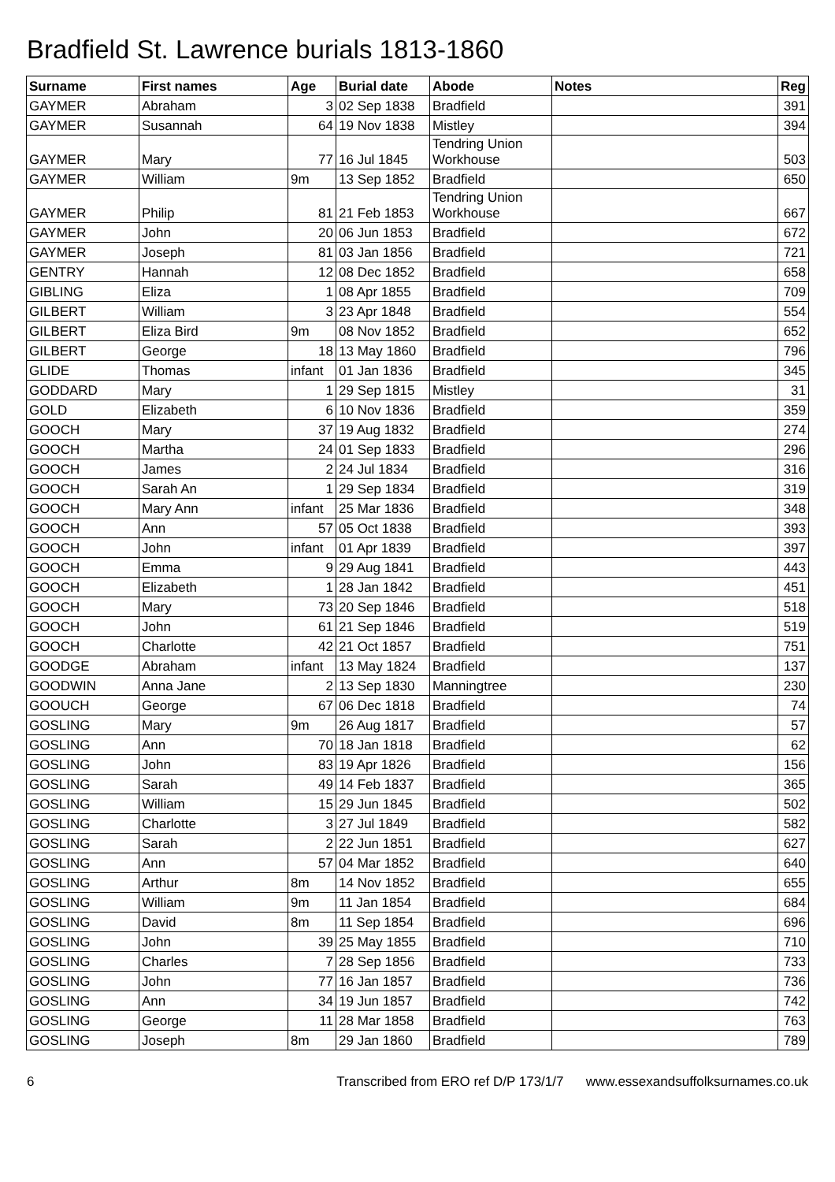Bradfield St. Lawrence burials 1813-1860
| Surname | First names | Age | Burial date | Abode | Notes | Reg |
| --- | --- | --- | --- | --- | --- | --- |
| GAYMER | Abraham | 3 | 02 Sep 1838 | Bradfield | | 391 |
| GAYMER | Susannah | 64 | 19 Nov 1838 | Mistley | | 394 |
| GAYMER | Mary | 77 | 16 Jul 1845 | Tendring Union Workhouse | | 503 |
| GAYMER | William | 9m | 13 Sep 1852 | Bradfield | | 650 |
| GAYMER | Philip | 81 | 21 Feb 1853 | Tendring Union Workhouse | | 667 |
| GAYMER | John | 20 | 06 Jun 1853 | Bradfield | | 672 |
| GAYMER | Joseph | 81 | 03 Jan 1856 | Bradfield | | 721 |
| GENTRY | Hannah | 12 | 08 Dec 1852 | Bradfield | | 658 |
| GIBLING | Eliza | 1 | 08 Apr 1855 | Bradfield | | 709 |
| GILBERT | William | 3 | 23 Apr 1848 | Bradfield | | 554 |
| GILBERT | Eliza Bird | 9m | 08 Nov 1852 | Bradfield | | 652 |
| GILBERT | George | 18 | 13 May 1860 | Bradfield | | 796 |
| GLIDE | Thomas | infant | 01 Jan 1836 | Bradfield | | 345 |
| GODDARD | Mary | 1 | 29 Sep 1815 | Mistley | | 31 |
| GOLD | Elizabeth | 6 | 10 Nov 1836 | Bradfield | | 359 |
| GOOCH | Mary | 37 | 19 Aug 1832 | Bradfield | | 274 |
| GOOCH | Martha | 24 | 01 Sep 1833 | Bradfield | | 296 |
| GOOCH | James | 2 | 24 Jul 1834 | Bradfield | | 316 |
| GOOCH | Sarah An | 1 | 29 Sep 1834 | Bradfield | | 319 |
| GOOCH | Mary Ann | infant | 25 Mar 1836 | Bradfield | | 348 |
| GOOCH | Ann | 57 | 05 Oct 1838 | Bradfield | | 393 |
| GOOCH | John | infant | 01 Apr 1839 | Bradfield | | 397 |
| GOOCH | Emma | 9 | 29 Aug 1841 | Bradfield | | 443 |
| GOOCH | Elizabeth | 1 | 28 Jan 1842 | Bradfield | | 451 |
| GOOCH | Mary | 73 | 20 Sep 1846 | Bradfield | | 518 |
| GOOCH | John | 61 | 21 Sep 1846 | Bradfield | | 519 |
| GOOCH | Charlotte | 42 | 21 Oct 1857 | Bradfield | | 751 |
| GOODGE | Abraham | infant | 13 May 1824 | Bradfield | | 137 |
| GOODWIN | Anna Jane | 2 | 13 Sep 1830 | Manningtree | | 230 |
| GOOUCH | George | 67 | 06 Dec 1818 | Bradfield | | 74 |
| GOSLING | Mary | 9m | 26 Aug 1817 | Bradfield | | 57 |
| GOSLING | Ann | 70 | 18 Jan 1818 | Bradfield | | 62 |
| GOSLING | John | 83 | 19 Apr 1826 | Bradfield | | 156 |
| GOSLING | Sarah | 49 | 14 Feb 1837 | Bradfield | | 365 |
| GOSLING | William | 15 | 29 Jun 1845 | Bradfield | | 502 |
| GOSLING | Charlotte | 3 | 27 Jul 1849 | Bradfield | | 582 |
| GOSLING | Sarah | 2 | 22 Jun 1851 | Bradfield | | 627 |
| GOSLING | Ann | 57 | 04 Mar 1852 | Bradfield | | 640 |
| GOSLING | Arthur | 8m | 14 Nov 1852 | Bradfield | | 655 |
| GOSLING | William | 9m | 11 Jan 1854 | Bradfield | | 684 |
| GOSLING | David | 8m | 11 Sep 1854 | Bradfield | | 696 |
| GOSLING | John | 39 | 25 May 1855 | Bradfield | | 710 |
| GOSLING | Charles | 7 | 28 Sep 1856 | Bradfield | | 733 |
| GOSLING | John | 77 | 16 Jan 1857 | Bradfield | | 736 |
| GOSLING | Ann | 34 | 19 Jun 1857 | Bradfield | | 742 |
| GOSLING | George | 11 | 28 Mar 1858 | Bradfield | | 763 |
| GOSLING | Joseph | 8m | 29 Jan 1860 | Bradfield | | 789 |
6 Transcribed from ERO ref D/P 173/1/7 www.essexandsuffolksurnames.co.uk